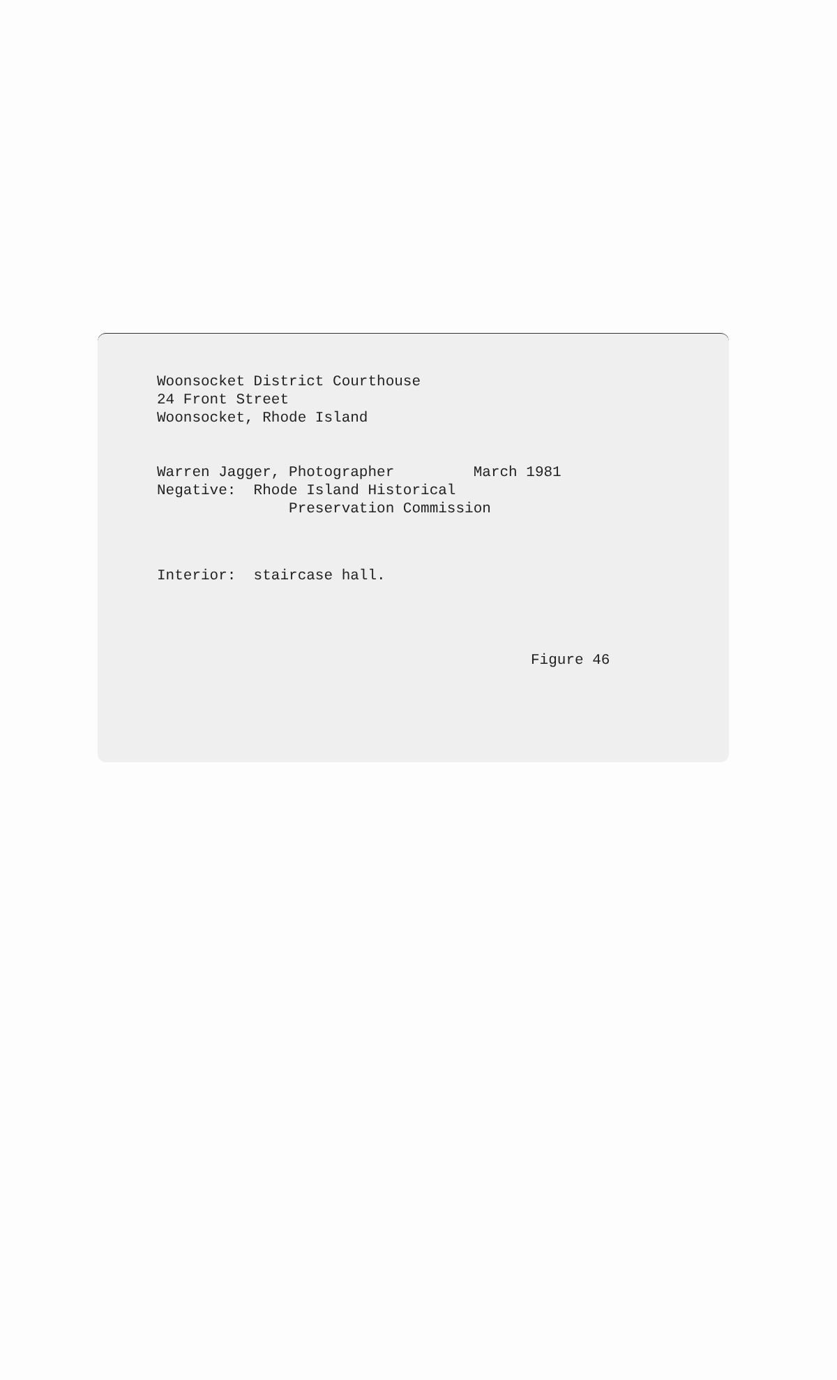Woonsocket District Courthouse 24 Front Street Woonsocket, Rhode Island
Warren Jagger, Photographer March 1981 Negative: Rhode Island Historical Preservation Commission
Interior: staircase hall.
Figure 46